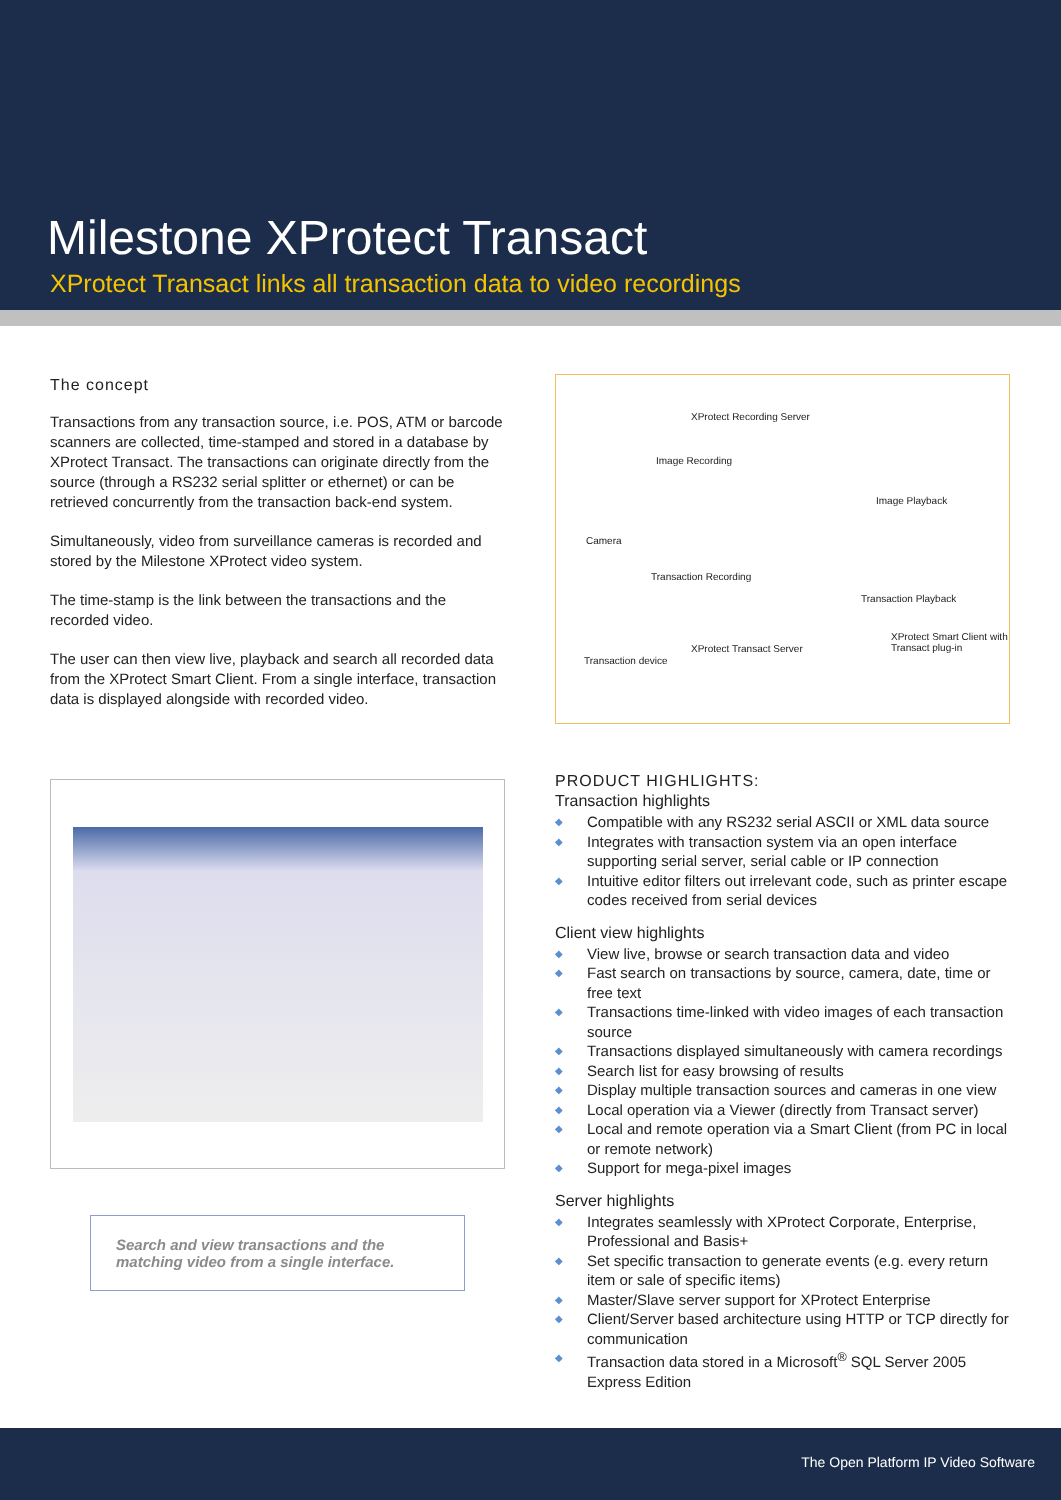Milestone XProtect Transact
XProtect Transact links all transaction data to video recordings
The concept
Transactions from any transaction source, i.e. POS, ATM or barcode scanners are collected, time-stamped and stored in a database by XProtect Transact. The transactions can originate directly from the source (through a RS232 serial splitter or ethernet) or can be retrieved concurrently from the transaction back-end system.
Simultaneously, video from surveillance cameras is recorded and stored by the Milestone XProtect video system.
The time-stamp is the link between the transactions and the recorded video.
The user can then view live, playback and search all recorded data from the XProtect Smart Client. From a single interface, transaction data is displayed alongside with recorded video.
Search and view transactions and the matching video from a single interface.
XProtect Recording Server
Image Recording
Camera
Image Playback
Transaction Recording
Transaction Playback
XProtect Smart Client with Transact plug-in
XProtect Transact Server
Transaction device
PRODUCT HIGHLIGHTS:
Transaction highlights
◆ Compatible with any RS232 serial ASCII or XML data source
◆ Integrates with transaction system via an open interface supporting serial server, serial cable or IP connection
◆ Intuitive editor filters out irrelevant code, such as printer escape codes received from serial devices
Client view highlights
◆ View live, browse or search transaction data and video
◆ Fast search on transactions by source, camera, date, time or free text
◆ Transactions time-linked with video images of each transaction source
◆ Transactions displayed simultaneously with camera recordings
◆ Search list for easy browsing of results
◆ Display multiple transaction sources and cameras in one view
◆ Local operation via a Viewer (directly from Transact server)
◆ Local and remote operation via a Smart Client (from PC in local or remote network)
◆ Support for mega-pixel images
Server highlights
◆ Integrates seamlessly with XProtect Corporate, Enterprise, Professional and Basis+
◆ Set specific transaction to generate events (e.g. every return item or sale of specific items)
◆ Master/Slave server support for XProtect Enterprise
◆ Client/Server based architecture using HTTP or TCP directly for communication
◆ Transaction data stored in a Microsoft<sup>®</sup> SQL Server 2005 Express Edition
The Open Platform IP Video Software